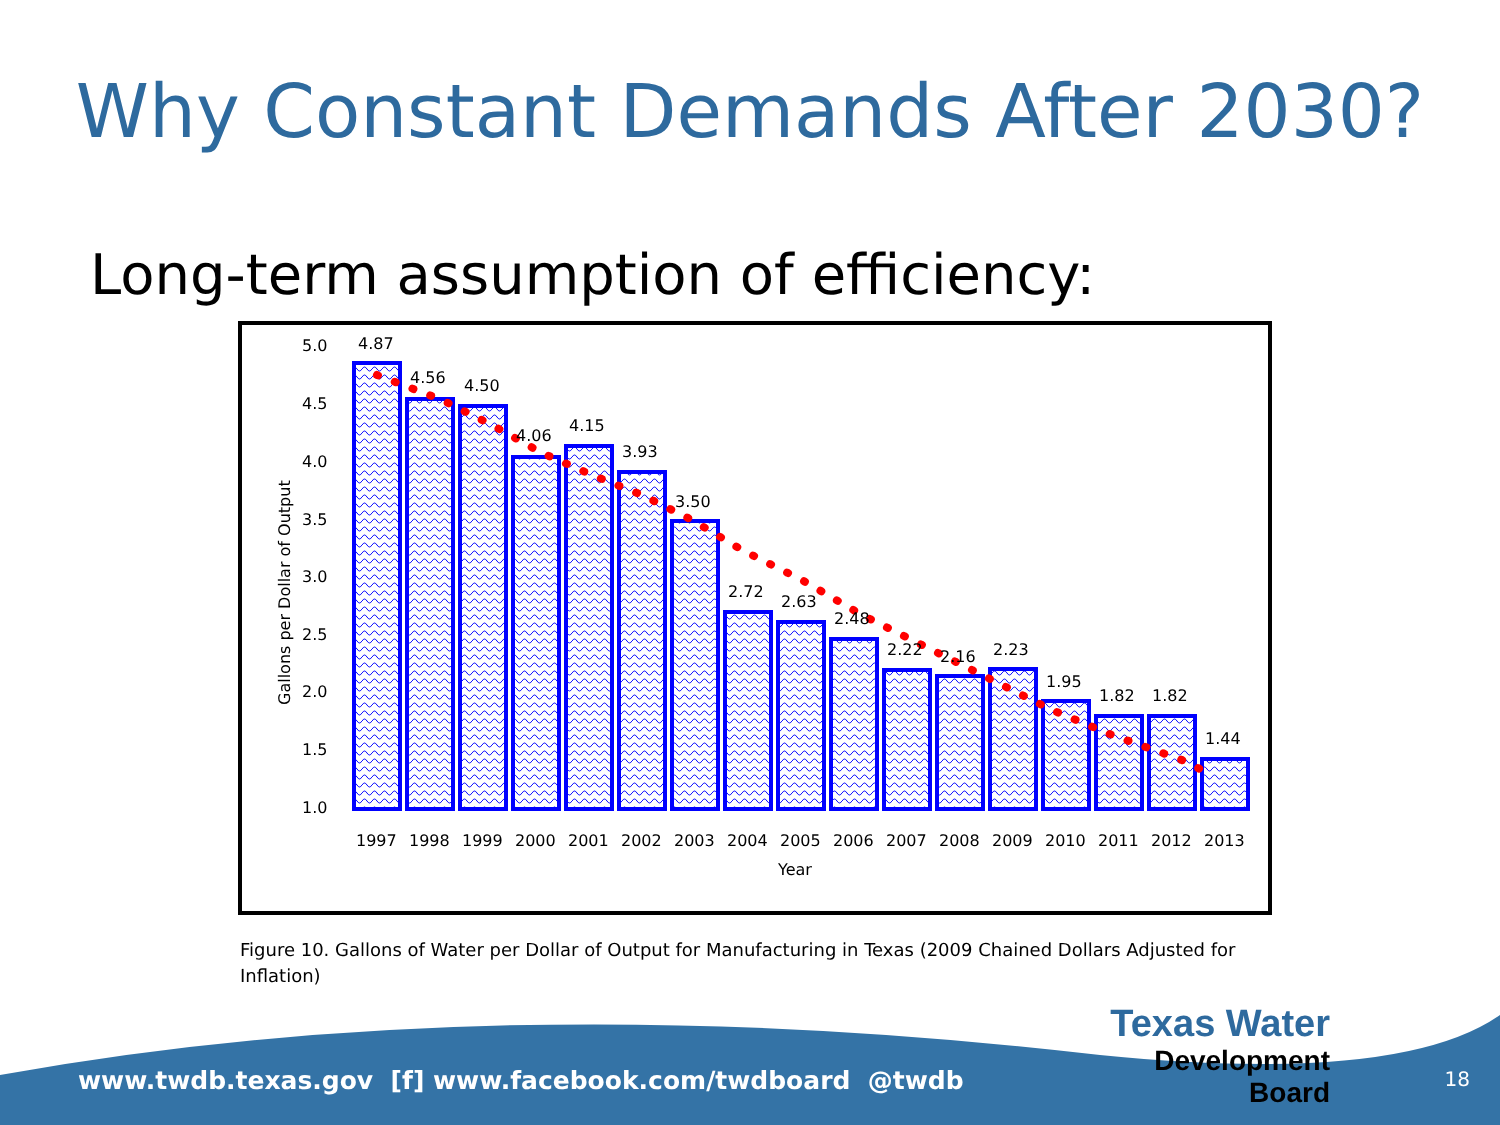Why Constant Demands After 2030?
Long-term assumption of efficiency:
5.0
4.5
4.0
3.5
3.0
2.5
2.0
1.5
1.0
Gallons per Dollar of Output
Year
4.87
4.56
4.50
4.06
4.15
3.93
3.50
2.72
2.63
2.48
2.22
2.16
2.23
1.95
1.82
1.82
1.44
1997
1998
1999
2000
2001
2002
2003
2004
2005
2006
2007
2008
2009
2010
2011
2012
2013
Figure 10. Gallons of Water per Dollar of Output for Manufacturing in Texas (2009 Chained Dollars Adjusted for Inflation)
www.twdb.texas.gov [f] www.facebook.com/twdboard @twdb
Texas Water
Development Board
18